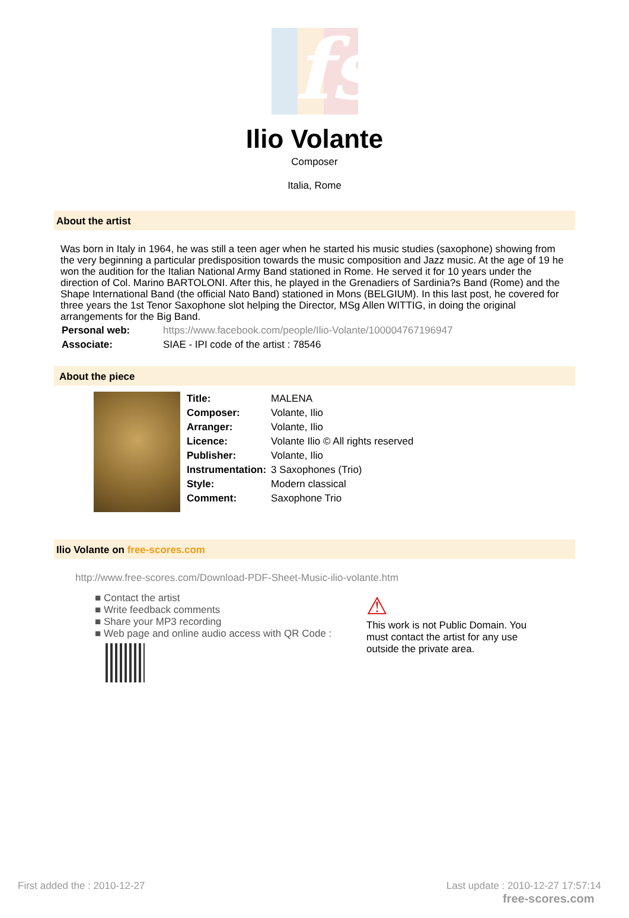fs
Ilio Volante
Composer
Italia, Rome
About the artist
Was born in Italy in 1964, he was still a teen ager when he started his music studies (saxophone) showing from the very beginning a particular predisposition towards the music composition and Jazz music. At the age of 19 he won the audition for the Italian National Army Band stationed in Rome. He served it for 10 years under the direction of Col. Marino BARTOLONI. After this, he played in the Grenadiers of Sardinia?s Band (Rome) and the Shape International Band (the official Nato Band) stationed in Mons (BELGIUM). In this last post, he covered for three years the 1st Tenor Saxophone slot helping the Director, MSg Allen WITTIG, in doing the original arrangements for the Big Band.
| Personal web: | https://www.facebook.com/people/Ilio-Volante/100004767196947 |
| Associate: | SIAE - IPI code of the artist : 78546 |
About the piece
| Title: | MALENA |
| Composer: | Volante, Ilio |
| Arranger: | Volante, Ilio |
| Licence: | Volante Ilio © All rights reserved |
| Publisher: | Volante, Ilio |
| Instrumentation: | 3 Saxophones (Trio) |
| Style: | Modern classical |
| Comment: | Saxophone Trio |
Ilio Volante on free-scores.com
http://www.free-scores.com/Download-PDF-Sheet-Music-ilio-volante.htm
■ Contact the artist
■ Write feedback comments
■ Share your MP3 recording
■ Web page and online audio access with QR Code :
⚠
This work is not Public Domain. You must contact the artist for any use outside the private area.
First added the : 2010-12-27
Last update : 2010-12-27 17:57:14
free-scores.com